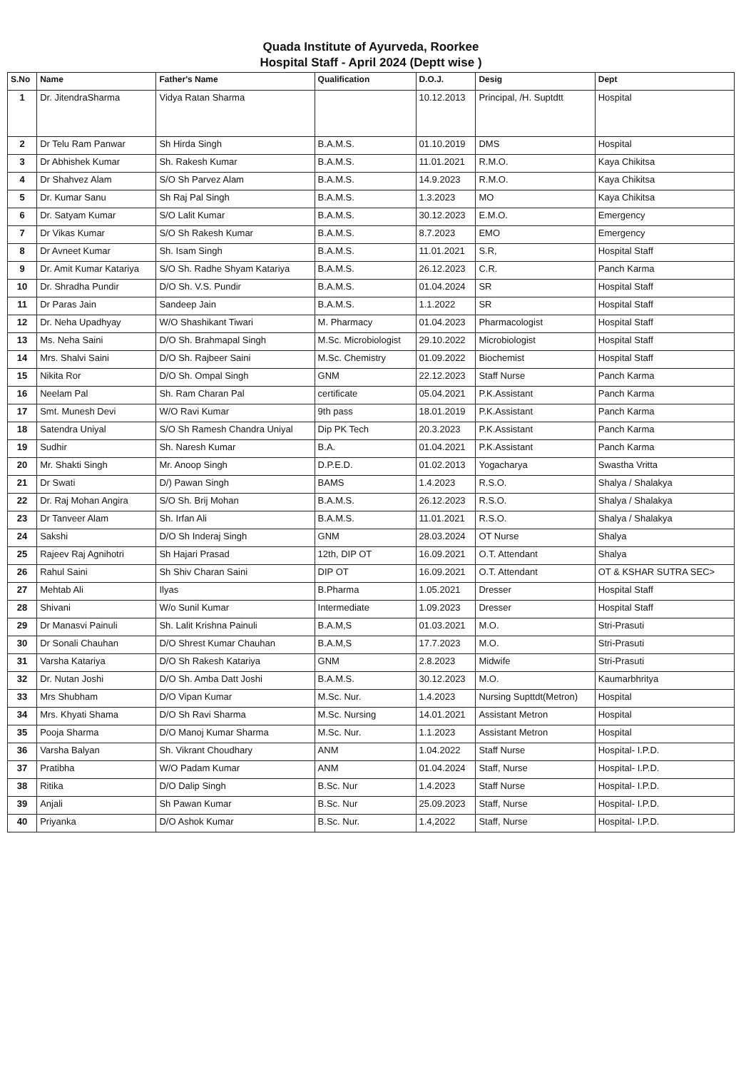Quada Institute of Ayurveda, Roorkee
Hospital Staff - April 2024 (Deptt wise )
| S.No | Name | Father's Name | Qualification | D.O.J. | Desig | Dept |
| --- | --- | --- | --- | --- | --- | --- |
| 1 | Dr. JitendraSharma | Vidya Ratan Sharma | | 10.12.2013 | Principal, /H. Suptdtt | Hospital |
| 2 | Dr Telu Ram Panwar | Sh Hirda Singh | B.A.M.S. | 01.10.2019 | DMS | Hospital |
| 3 | Dr Abhishek Kumar | Sh. Rakesh Kumar | B.A.M.S. | 11.01.2021 | R.M.O. | Kaya Chikitsa |
| 4 | Dr Shahvez Alam | S/O Sh Parvez Alam | B.A.M.S. | 14.9.2023 | R.M.O. | Kaya Chikitsa |
| 5 | Dr. Kumar Sanu | Sh Raj Pal Singh | B.A.M.S. | 1.3.2023 | MO | Kaya Chikitsa |
| 6 | Dr. Satyam Kumar | S/O Lalit Kumar | B.A.M.S. | 30.12.2023 | E.M.O. | Emergency |
| 7 | Dr Vikas Kumar | S/O Sh Rakesh Kumar | B.A.M.S. | 8.7.2023 | EMO | Emergency |
| 8 | Dr Avneet Kumar | Sh. Isam Singh | B.A.M.S. | 11.01.2021 | S.R, | Hospital Staff |
| 9 | Dr. Amit Kumar Katariya | S/O Sh. Radhe Shyam Katariya | B.A.M.S. | 26.12.2023 | C.R. | Panch Karma |
| 10 | Dr. Shradha Pundir | D/O Sh. V.S. Pundir | B.A.M.S. | 01.04.2024 | SR | Hospital Staff |
| 11 | Dr Paras Jain | Sandeep Jain | B.A.M.S. | 1.1.2022 | SR | Hospital Staff |
| 12 | Dr. Neha Upadhyay | W/O Shashikant Tiwari | M. Pharmacy | 01.04.2023 | Pharmacologist | Hospital Staff |
| 13 | Ms. Neha Saini | D/O Sh. Brahmapal Singh | M.Sc. Microbiologist | 29.10.2022 | Microbiologist | Hospital Staff |
| 14 | Mrs. Shalvi Saini | D/O Sh. Rajbeer Saini | M.Sc. Chemistry | 01.09.2022 | Biochemist | Hospital Staff |
| 15 | Nikita Ror | D/O Sh. Ompal Singh | GNM | 22.12.2023 | Staff Nurse | Panch Karma |
| 16 | Neelam Pal | Sh. Ram Charan Pal | certificate | 05.04.2021 | P.K.Assistant | Panch Karma |
| 17 | Smt. Munesh Devi | W/O Ravi Kumar | 9th pass | 18.01.2019 | P.K.Assistant | Panch Karma |
| 18 | Satendra Uniyal | S/O Sh Ramesh Chandra Uniyal | Dip PK Tech | 20.3.2023 | P.K.Assistant | Panch Karma |
| 19 | Sudhir | Sh. Naresh Kumar | B.A. | 01.04.2021 | P.K.Assistant | Panch Karma |
| 20 | Mr. Shakti Singh | Mr. Anoop Singh | D.P.E.D. | 01.02.2013 | Yogacharya | Swastha Vritta |
| 21 | Dr Swati | D/) Pawan Singh | BAMS | 1.4.2023 | R.S.O. | Shalya / Shalakya |
| 22 | Dr. Raj Mohan Angira | S/O Sh. Brij Mohan | B.A.M.S. | 26.12.2023 | R.S.O. | Shalya / Shalakya |
| 23 | Dr Tanveer Alam | Sh. Irfan Ali | B.A.M.S. | 11.01.2021 | R.S.O. | Shalya / Shalakya |
| 24 | Sakshi | D/O Sh Inderaj Singh | GNM | 28.03.2024 | OT Nurse | Shalya |
| 25 | Rajeev Raj Agnihotri | Sh Hajari Prasad | 12th, DIP OT | 16.09.2021 | O.T. Attendant | Shalya |
| 26 | Rahul Saini | Sh Shiv Charan Saini | DIP OT | 16.09.2021 | O.T. Attendant | OT & KSHAR SUTRA SEC> |
| 27 | Mehtab Ali | Ilyas | B.Pharma | 1.05.2021 | Dresser | Hospital Staff |
| 28 | Shivani | W/o Sunil Kumar | Intermediate | 1.09.2023 | Dresser | Hospital Staff |
| 29 | Dr Manasvi Painuli | Sh. Lalit Krishna Painuli | B.A.M,S | 01.03.2021 | M.O. | Stri-Prasuti |
| 30 | Dr Sonali Chauhan | D/O Shrest Kumar Chauhan | B.A.M,S | 17.7.2023 | M.O. | Stri-Prasuti |
| 31 | Varsha Katariya | D/O Sh Rakesh Katariya | GNM | 2.8.2023 | Midwife | Stri-Prasuti |
| 32 | Dr. Nutan Joshi | D/O Sh. Amba Datt Joshi | B.A.M.S. | 30.12.2023 | M.O. | Kaumarbhritya |
| 33 | Mrs Shubham | D/O Vipan Kumar | M.Sc. Nur. | 1.4.2023 | Nursing Supttdt(Metron) | Hospital |
| 34 | Mrs. Khyati Shama | D/O Sh Ravi Sharma | M.Sc. Nursing | 14.01.2021 | Assistant Metron | Hospital |
| 35 | Pooja Sharma | D/O Manoj Kumar Sharma | M.Sc. Nur. | 1.1.2023 | Assistant Metron | Hospital |
| 36 | Varsha Balyan | Sh. Vikrant Choudhary | ANM | 1.04.2022 | Staff Nurse | Hospital- I.P.D. |
| 37 | Pratibha | W/O Padam Kumar | ANM | 01.04.2024 | Staff, Nurse | Hospital- I.P.D. |
| 38 | Ritika | D/O Dalip Singh | B.Sc. Nur | 1.4.2023 | Staff Nurse | Hospital- I.P.D. |
| 39 | Anjali | Sh Pawan Kumar | B.Sc. Nur | 25.09.2023 | Staff, Nurse | Hospital- I.P.D. |
| 40 | Priyanka | D/O Ashok Kumar | B.Sc. Nur. | 1.4,2022 | Staff, Nurse | Hospital- I.P.D. |